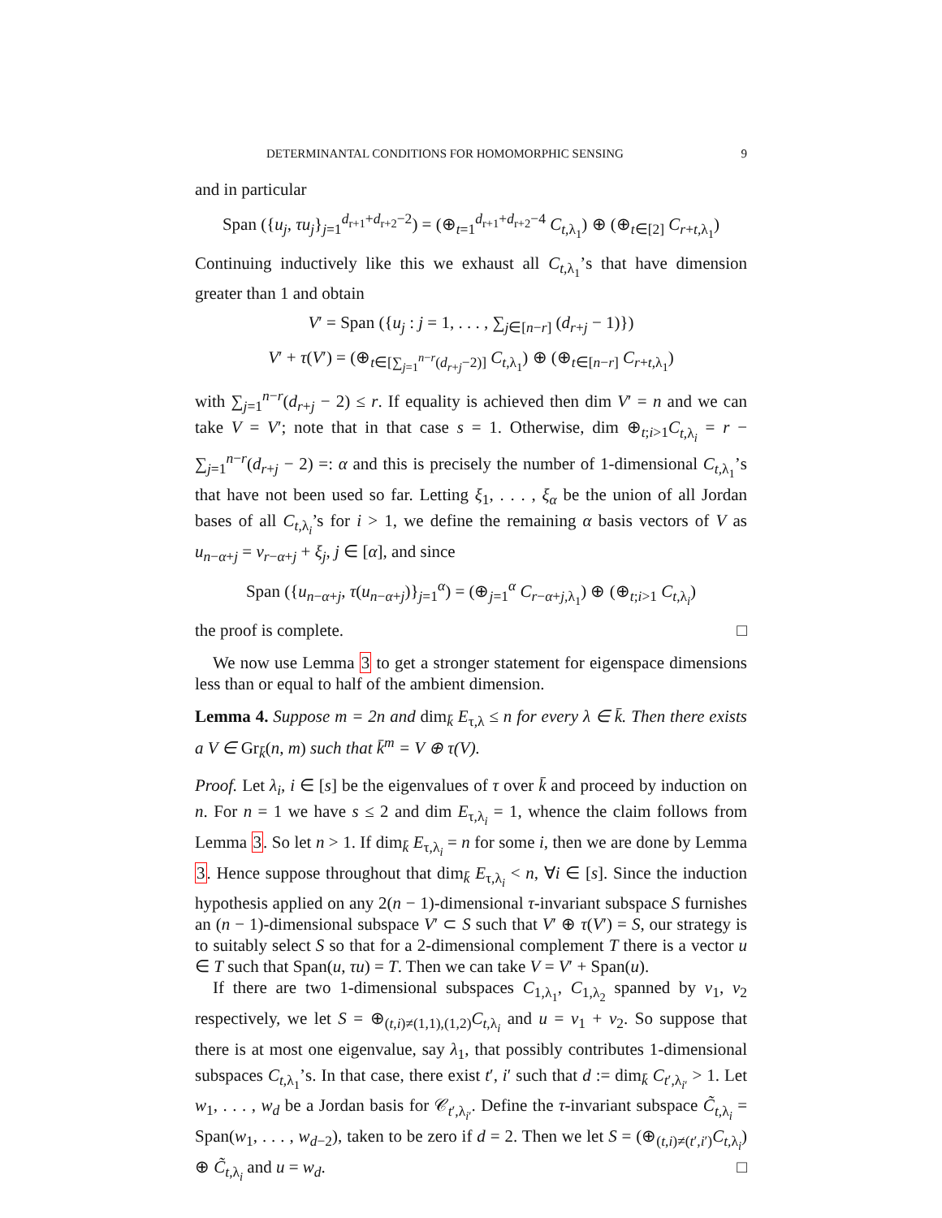DETERMINANTAL CONDITIONS FOR HOMOMORPHIC SENSING 9
and in particular
Span ({u<sub>j</sub>, τu<sub>j</sub>}<sub>j=1</sub><sup>d<sub>r+1</sub>+d<sub>r+2</sub>−2</sup>) = (⊕<sub>t=1</sub><sup>d<sub>r+1</sub>+d<sub>r+2</sub>−4</sup> C<sub>t,λ<sub>1</sub></sub>) ⊕ (⊕<sub>t∈[2]</sub> C<sub>r+t,λ<sub>1</sub></sub>)
Continuing inductively like this we exhaust all C<sub>t,λ<sub>1</sub></sub>’s that have dimension greater than 1 and obtain
V′ = Span ({u<sub>j</sub> : j = 1, . . . , ∑<sub>j∈[n−r]</sub> (d<sub>r+j</sub> − 1)})
V′ + τ(V′) = (⊕<sub>t∈[∑<sub>j=1</sub><sup>n−r</sup>(d<sub>r+j</sub>−2)]</sub> C<sub>t,λ<sub>1</sub></sub>) ⊕ (⊕<sub>t∈[n−r]</sub> C<sub>r+t,λ<sub>1</sub></sub>)
with ∑<sub>j=1</sub><sup>n−r</sup>(d<sub>r+j</sub> − 2) ≤ r. If equality is achieved then dim V′ = n and we can take V = V′; note that in that case s = 1. Otherwise, dim ⊕<sub>t;i>1</sub>C<sub>t,λ<sub>i</sub></sub> = r − ∑<sub>j=1</sub><sup>n−r</sup>(d<sub>r+j</sub> − 2) =: α and this is precisely the number of 1-dimensional C<sub>t,λ<sub>1</sub></sub>’s that have not been used so far. Letting ξ<sub>1</sub>, . . . , ξ<sub>α</sub> be the union of all Jordan bases of all C<sub>t,λ<sub>i</sub></sub>’s for i > 1, we define the remaining α basis vectors of V as u<sub>n−α+j</sub> = v<sub>r−α+j</sub> + ξ<sub>j</sub>, j ∈ [α], and since
Span ({u<sub>n−α+j</sub>, τ(u<sub>n−α+j</sub>)}<sub>j=1</sub><sup>α</sup>) = (⊕<sub>j=1</sub><sup>α</sup> C<sub>r−α+j,λ<sub>1</sub></sub>) ⊕ (⊕<sub>t;i>1</sub> C<sub>t,λ<sub>i</sub></sub>)
the proof is complete. □
We now use Lemma 3 to get a stronger statement for eigenspace dimensions less than or equal to half of the ambient dimension.
Lemma 4. Suppose m = 2n and dim<sub>k̄</sub> E<sub>τ,λ</sub> ≤ n for every λ ∈ k̄. Then there exists a V ∈ Gr<sub>k̄</sub>(n, m) such that k̄<sup>m</sup> = V ⊕ τ(V).
Proof. Let λ<sub>i</sub>, i ∈ [s] be the eigenvalues of τ over k̄ and proceed by induction on n. For n = 1 we have s ≤ 2 and dim E<sub>τ,λ<sub>i</sub></sub> = 1, whence the claim follows from Lemma 3. So let n > 1. If dim<sub>k̄</sub> E<sub>τ,λ<sub>i</sub></sub> = n for some i, then we are done by Lemma 3. Hence suppose throughout that dim<sub>k̄</sub> E<sub>τ,λ<sub>i</sub></sub> < n, ∀i ∈ [s]. Since the induction hypothesis applied on any 2(n − 1)-dimensional τ-invariant subspace S furnishes an (n − 1)-dimensional subspace V′ ⊂ S such that V′ ⊕ τ(V′) = S, our strategy is to suitably select S so that for a 2-dimensional complement T there is a vector u ∈ T such that Span(u, τu) = T. Then we can take V = V′ + Span(u).
If there are two 1-dimensional subspaces C<sub>1,λ<sub>1</sub></sub>, C<sub>1,λ<sub>2</sub></sub> spanned by v<sub>1</sub>, v<sub>2</sub> respectively, we let S = ⊕<sub>(t,i)≠(1,1),(1,2)</sub>C<sub>t,λ<sub>i</sub></sub> and u = v<sub>1</sub> + v<sub>2</sub>. So suppose that there is at most one eigenvalue, say λ<sub>1</sub>, that possibly contributes 1-dimensional subspaces C<sub>t,λ<sub>1</sub></sub>’s. In that case, there exist t′, i′ such that d := dim<sub>k̄</sub> C<sub>t′,λ<sub>i′</sub></sub> > 1. Let w<sub>1</sub>, . . . , w<sub>d</sub> be a Jordan basis for 𝒞<sub>t′,λ<sub>i′</sub></sub>. Define the τ-invariant subspace C̃<sub>t,λ<sub>i</sub></sub> = Span(w<sub>1</sub>, . . . , w<sub>d−2</sub>), taken to be zero if d = 2. Then we let S = (⊕<sub>(t,i)≠(t′,i′)</sub>C<sub>t,λ<sub>i</sub></sub>) ⊕ C̃<sub>t,λ<sub>i</sub></sub> and u = w<sub>d</sub>. □